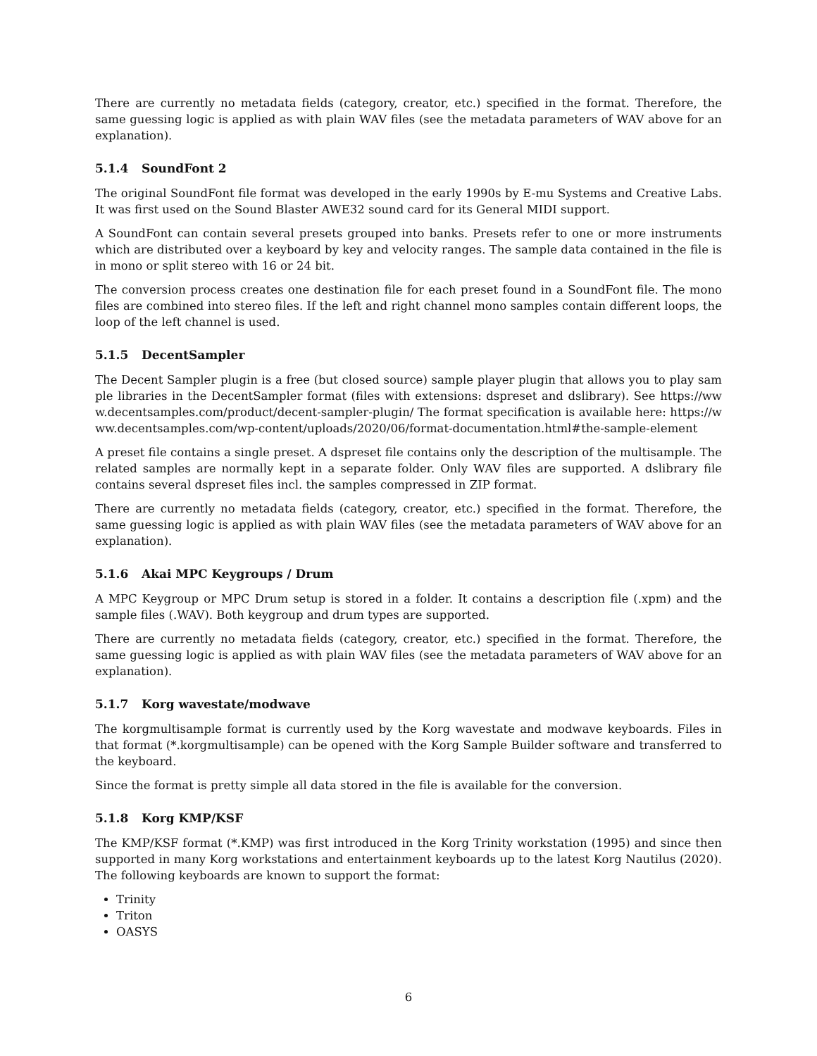There are currently no metadata fields (category, creator, etc.) specified in the format. Therefore, the same guessing logic is applied as with plain WAV files (see the metadata parameters of WAV above for an explanation).
5.1.4 SoundFont 2
The original SoundFont file format was developed in the early 1990s by E-mu Systems and Creative Labs. It was first used on the Sound Blaster AWE32 sound card for its General MIDI support.
A SoundFont can contain several presets grouped into banks. Presets refer to one or more instruments which are distributed over a keyboard by key and velocity ranges. The sample data contained in the file is in mono or split stereo with 16 or 24 bit.
The conversion process creates one destination file for each preset found in a SoundFont file. The mono files are combined into stereo files. If the left and right channel mono samples contain different loops, the loop of the left channel is used.
5.1.5 DecentSampler
The Decent Sampler plugin is a free (but closed source) sample player plugin that allows you to play sample libraries in the DecentSampler format (files with extensions: dspreset and dslibrary). See https://www.decentsamples.com/product/decent-sampler-plugin/ The format specification is available here: https://www.decentsamples.com/wp-content/uploads/2020/06/format-documentation.html#the-sample-element
A preset file contains a single preset. A dspreset file contains only the description of the multisample. The related samples are normally kept in a separate folder. Only WAV files are supported. A dslibrary file contains several dspreset files incl. the samples compressed in ZIP format.
There are currently no metadata fields (category, creator, etc.) specified in the format. Therefore, the same guessing logic is applied as with plain WAV files (see the metadata parameters of WAV above for an explanation).
5.1.6 Akai MPC Keygroups / Drum
A MPC Keygroup or MPC Drum setup is stored in a folder. It contains a description file (.xpm) and the sample files (.WAV). Both keygroup and drum types are supported.
There are currently no metadata fields (category, creator, etc.) specified in the format. Therefore, the same guessing logic is applied as with plain WAV files (see the metadata parameters of WAV above for an explanation).
5.1.7 Korg wavestate/modwave
The korgmultisample format is currently used by the Korg wavestate and modwave keyboards. Files in that format (*.korgmultisample) can be opened with the Korg Sample Builder software and transferred to the keyboard.
Since the format is pretty simple all data stored in the file is available for the conversion.
5.1.8 Korg KMP/KSF
The KMP/KSF format (*.KMP) was first introduced in the Korg Trinity workstation (1995) and since then supported in many Korg workstations and entertainment keyboards up to the latest Korg Nautilus (2020). The following keyboards are known to support the format:
Trinity
Triton
OASYS
6